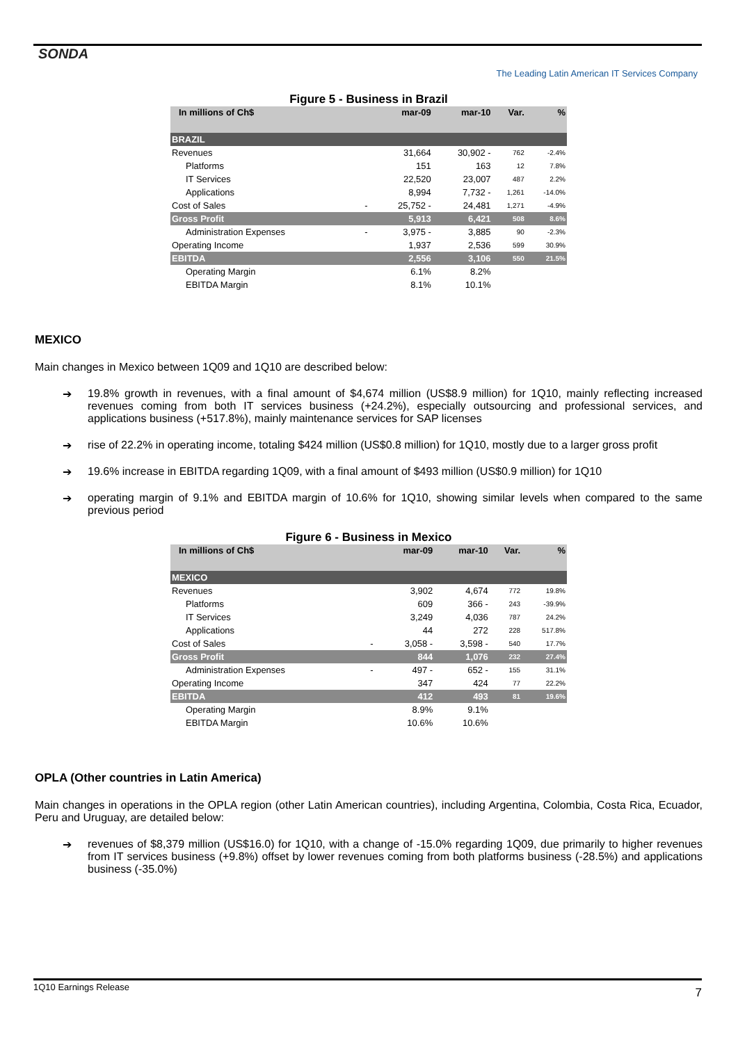SONDA
The Leading Latin American IT Services Company
Figure 5 - Business in Brazil
| In millions of Ch$ | | mar-09 | mar-10 | Var. | % |
| --- | --- | --- | --- | --- | --- |
| BRAZIL | | | | | |
| Revenues | | 31,664 | 30,902 - | 762 | -2.4% |
| Platforms | | 151 | 163 | 12 | 7.8% |
| IT Services | | 22,520 | 23,007 | 487 | 2.2% |
| Applications | | 8,994 | 7,732 - | 1,261 | -14.0% |
| Cost of Sales | - | 25,752 - | 24,481 | 1,271 | -4.9% |
| Gross Profit | | 5,913 | 6,421 | 508 | 8.6% |
| Administration Expenses | - | 3,975 - | 3,885 | 90 | -2.3% |
| Operating Income | | 1,937 | 2,536 | 599 | 30.9% |
| EBITDA | | 2,556 | 3,106 | 550 | 21.5% |
| Operating Margin | | 6.1% | 8.2% | | |
| EBITDA Margin | | 8.1% | 10.1% | | |
MEXICO
Main changes in Mexico between 1Q09 and 1Q10 are described below:
➔ 19.8% growth in revenues, with a final amount of $4,674 million (US$8.9 million) for 1Q10, mainly reflecting increased revenues coming from both IT services business (+24.2%), especially outsourcing and professional services, and applications business (+517.8%), mainly maintenance services for SAP licenses
➔ rise of 22.2% in operating income, totaling $424 million (US$0.8 million) for 1Q10, mostly due to a larger gross profit
➔ 19.6% increase in EBITDA regarding 1Q09, with a final amount of $493 million (US$0.9 million) for 1Q10
➔ operating margin of 9.1% and EBITDA margin of 10.6% for 1Q10, showing similar levels when compared to the same previous period
Figure 6 - Business in Mexico
| In millions of Ch$ | | mar-09 | mar-10 | Var. | % |
| --- | --- | --- | --- | --- | --- |
| MEXICO | | | | | |
| Revenues | | 3,902 | 4,674 | 772 | 19.8% |
| Platforms | | 609 | 366 - | 243 | -39.9% |
| IT Services | | 3,249 | 4,036 | 787 | 24.2% |
| Applications | | 44 | 272 | 228 | 517.8% |
| Cost of Sales | - | 3,058 - | 3,598 - | 540 | 17.7% |
| Gross Profit | | 844 | 1,076 | 232 | 27.4% |
| Administration Expenses | - | 497 - | 652 - | 155 | 31.1% |
| Operating Income | | 347 | 424 | 77 | 22.2% |
| EBITDA | | 412 | 493 | 81 | 19.6% |
| Operating Margin | | 8.9% | 9.1% | | |
| EBITDA Margin | | 10.6% | 10.6% | | |
OPLA (Other countries in Latin America)
Main changes in operations in the OPLA region (other Latin American countries), including Argentina, Colombia, Costa Rica, Ecuador, Peru and Uruguay, are detailed below:
➔ revenues of $8,379 million (US$16.0) for 1Q10, with a change of -15.0% regarding 1Q09, due primarily to higher revenues from IT services business (+9.8%) offset by lower revenues coming from both platforms business (-28.5%) and applications business (-35.0%)
1Q10 Earnings Release
7